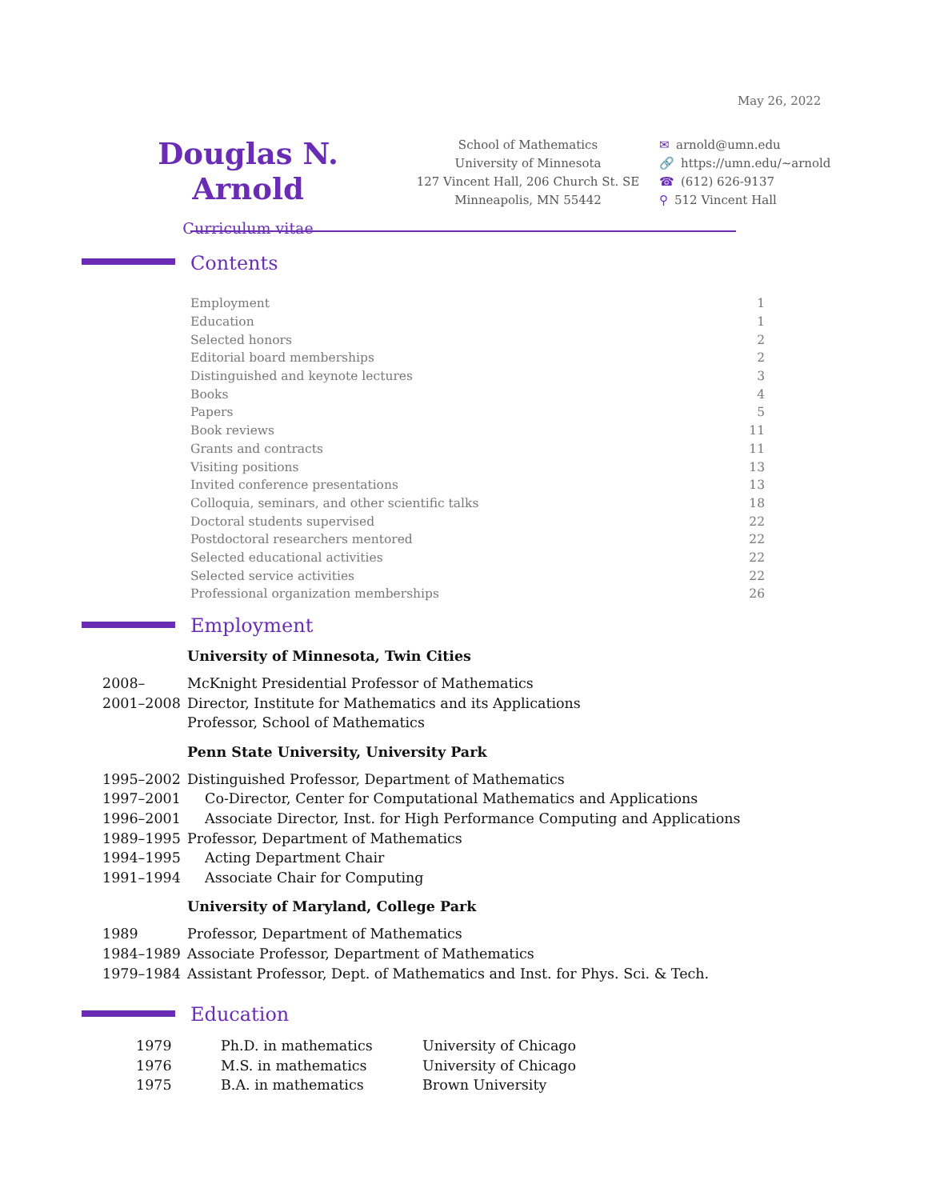May 26, 2022
Douglas N. Arnold
Curriculum vitae
School of Mathematics
University of Minnesota
127 Vincent Hall, 206 Church St. SE
Minneapolis, MN 55442
✉ arnold@umn.edu
🔗 https://umn.edu/∼arnold
☎ (612) 626-9137
⚲ 512 Vincent Hall
Contents
| Employment | 1 |
| Education | 1 |
| Selected honors | 2 |
| Editorial board memberships | 2 |
| Distinguished and keynote lectures | 3 |
| Books | 4 |
| Papers | 5 |
| Book reviews | 11 |
| Grants and contracts | 11 |
| Visiting positions | 13 |
| Invited conference presentations | 13 |
| Colloquia, seminars, and other scientific talks | 18 |
| Doctoral students supervised | 22 |
| Postdoctoral researchers mentored | 22 |
| Selected educational activities | 22 |
| Selected service activities | 22 |
| Professional organization memberships | 26 |
Employment
| University of Minnesota, Twin Cities | |
| --- | --- |
| 2008– | McKnight Presidential Professor of Mathematics |
| 2001–2008 | Director, Institute for Mathematics and its Applications |
| | Professor, School of Mathematics |
| Penn State University, University Park | |
| 1995–2002 | Distinguished Professor, Department of Mathematics |
| 1997–2001 | Co-Director, Center for Computational Mathematics and Applications |
| 1996–2001 | Associate Director, Inst. for High Performance Computing and Applications |
| 1989–1995 | Professor, Department of Mathematics |
| 1994–1995 | Acting Department Chair |
| 1991–1994 | Associate Chair for Computing |
| University of Maryland, College Park | |
| 1989 | Professor, Department of Mathematics |
| 1984–1989 | Associate Professor, Department of Mathematics |
| 1979–1984 | Assistant Professor, Dept. of Mathematics and Inst. for Phys. Sci. & Tech. |
Education
| 1979 | Ph.D. in mathematics | University of Chicago |
| 1976 | M.S. in mathematics | University of Chicago |
| 1975 | B.A. in mathematics | Brown University |